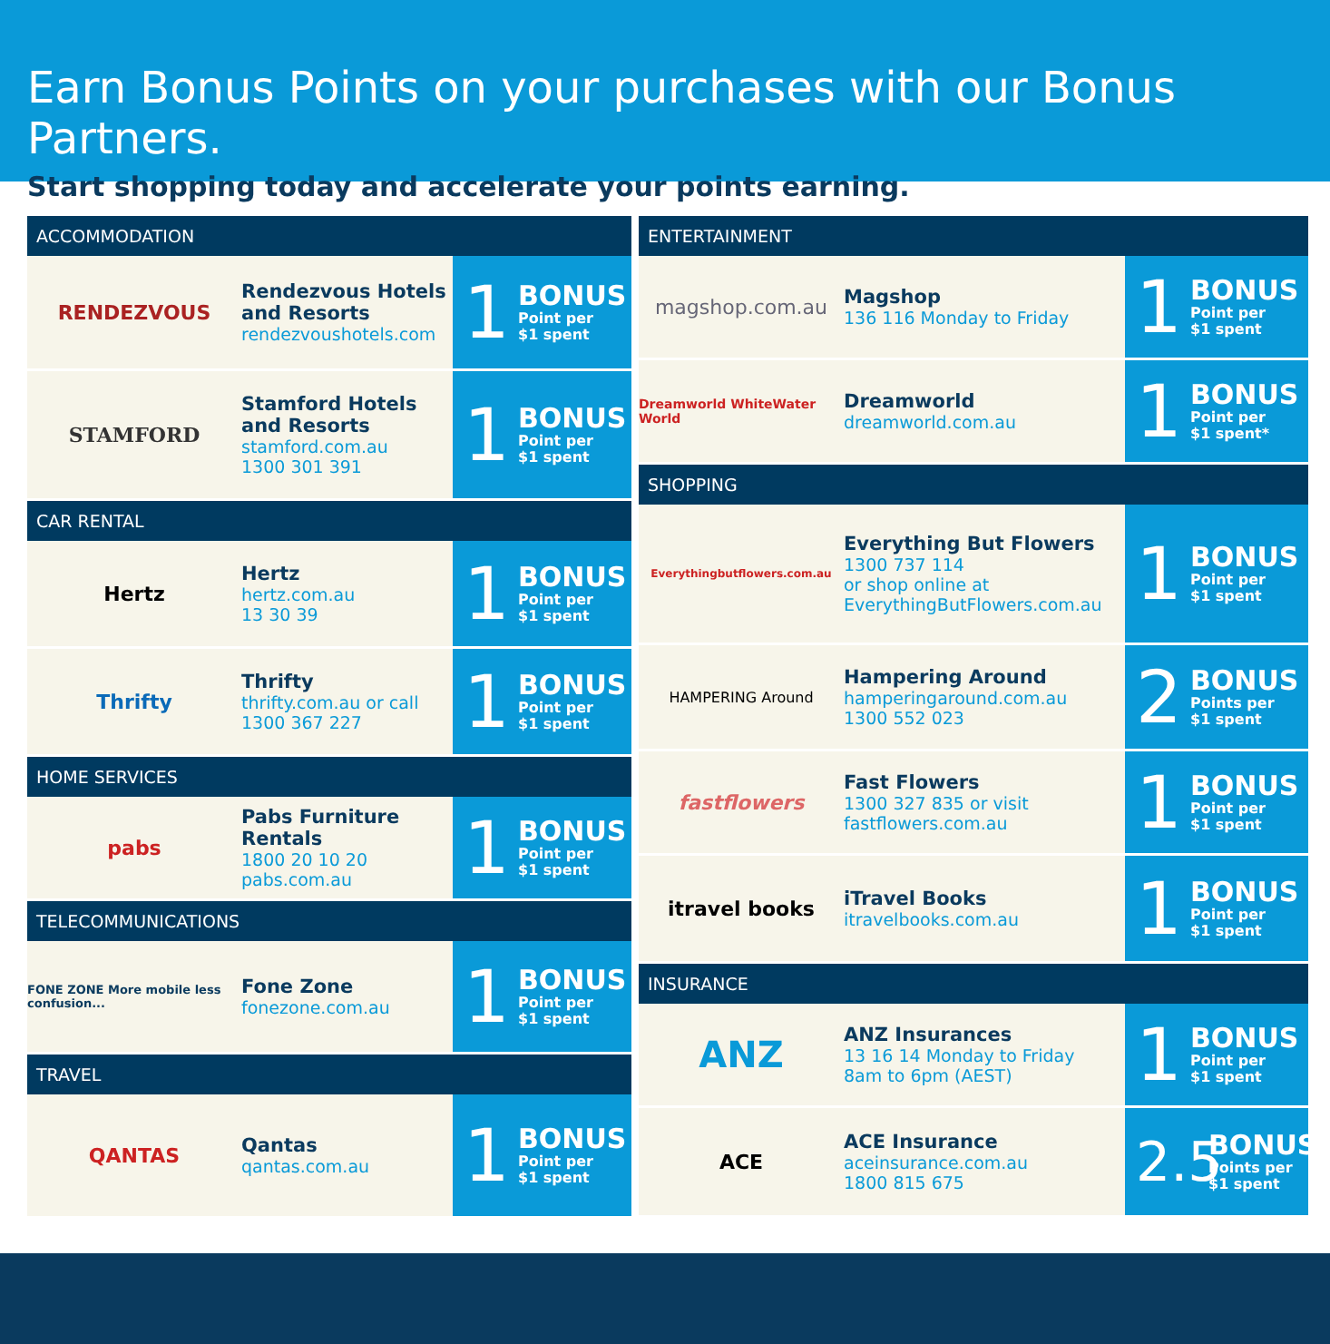Earn Bonus Points on your purchases with our Bonus Partners.
Start shopping today and accelerate your points earning.
ACCOMMODATION
RENDEZVOUS
Rendezvous Hotels and Resorts
rendezvoushotels.com
1
BONUS
Point per
$1 spent
STAMFORD
Stamford Hotels and Resorts
stamford.com.au
1300 301 391
1
BONUS
Point per
$1 spent
CAR RENTAL
Hertz
Hertz
hertz.com.au
13 30 39
1
BONUS
Point per
$1 spent
Thrifty
Thrifty
thrifty.com.au or call
1300 367 227
1
BONUS
Point per
$1 spent
HOME SERVICES
pabs
Pabs Furniture Rentals
1800 20 10 20
pabs.com.au
1
BONUS
Point per
$1 spent
TELECOMMUNICATIONS
FONE ZONE More mobile less confusion...
Fone Zone
fonezone.com.au
1
BONUS
Point per
$1 spent
TRAVEL
QANTAS
Qantas
qantas.com.au
1
BONUS
Point per
$1 spent
ENTERTAINMENT
magshop.com.au
Magshop
136 116 Monday to Friday
1
BONUS
Point per
$1 spent
Dreamworld WhiteWater World
Dreamworld
dreamworld.com.au
1
BONUS
Point per
$1 spent*
SHOPPING
Everythingbutflowers.com.au
Everything But Flowers
1300 737 114
or shop online at
EverythingButFlowers.com.au
1
BONUS
Point per
$1 spent
HAMPERING Around
Hampering Around
hamperingaround.com.au
1300 552 023
2
BONUS
Points per
$1 spent
fastflowers
Fast Flowers
1300 327 835 or visit
fastflowers.com.au
1
BONUS
Point per
$1 spent
itravel books
iTravel Books
itravelbooks.com.au
1
BONUS
Point per
$1 spent
INSURANCE
ANZ
ANZ Insurances
13 16 14 Monday to Friday
8am to 6pm (AEST)
1
BONUS
Point per
$1 spent
ACE
ACE Insurance
aceinsurance.com.au
1800 815 675
2.5
BONUS
Points per
$1 spent